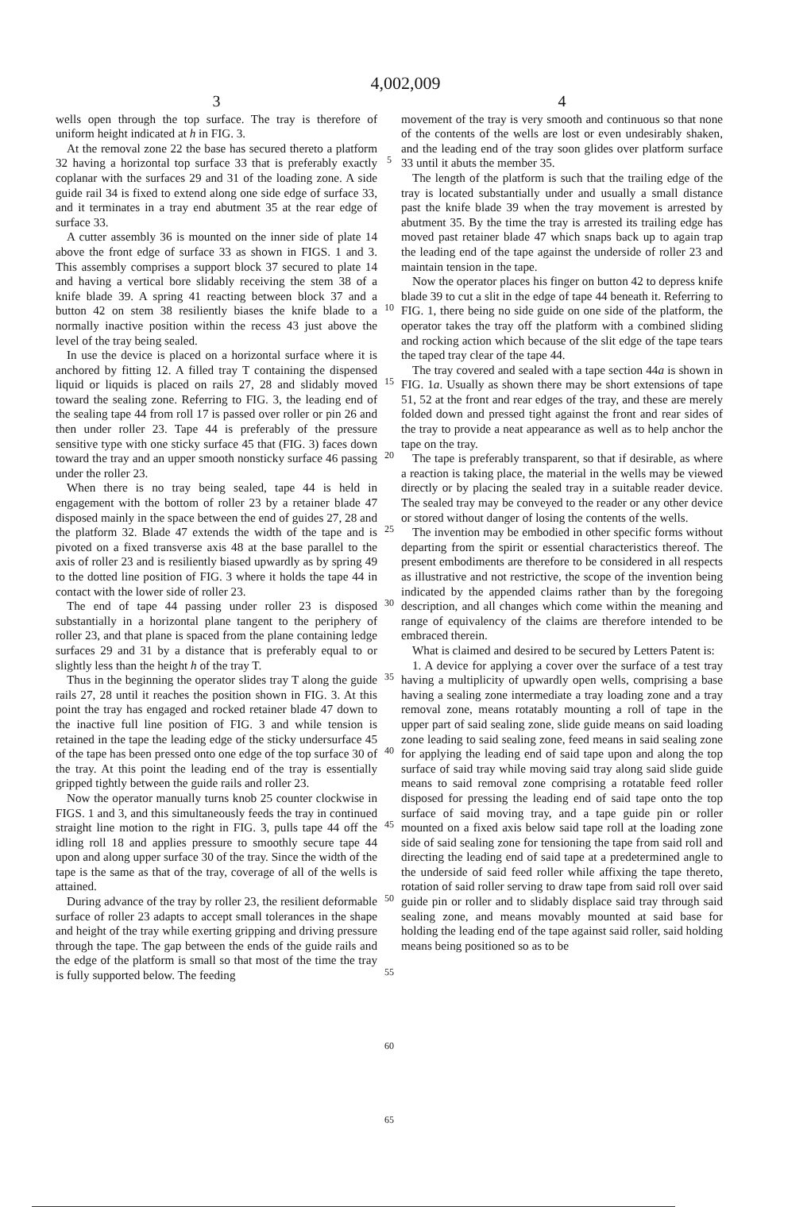4,002,009
3
wells open through the top surface. The tray is therefore of uniform height indicated at h in FIG. 3.
At the removal zone 22 the base has secured thereto a platform 32 having a horizontal top surface 33 that is preferably exactly coplanar with the surfaces 29 and 31 of the loading zone. A side guide rail 34 is fixed to extend along one side edge of surface 33, and it terminates in a tray end abutment 35 at the rear edge of surface 33.
A cutter assembly 36 is mounted on the inner side of plate 14 above the front edge of surface 33 as shown in FIGS. 1 and 3. This assembly comprises a support block 37 secured to plate 14 and having a vertical bore slidably receiving the stem 38 of a knife blade 39. A spring 41 reacting between block 37 and a button 42 on stem 38 resiliently biases the knife blade to a normally inactive position within the recess 43 just above the level of the tray being sealed.
In use the device is placed on a horizontal surface where it is anchored by fitting 12. A filled tray T containing the dispensed liquid or liquids is placed on rails 27, 28 and slidably moved toward the sealing zone. Referring to FIG. 3, the leading end of the sealing tape 44 from roll 17 is passed over roller or pin 26 and then under roller 23. Tape 44 is preferably of the pressure sensitive type with one sticky surface 45 that (FIG. 3) faces down toward the tray and an upper smooth nonsticky surface 46 passing under the roller 23.
When there is no tray being sealed, tape 44 is held in engagement with the bottom of roller 23 by a retainer blade 47 disposed mainly in the space between the end of guides 27, 28 and the platform 32. Blade 47 extends the width of the tape and is pivoted on a fixed transverse axis 48 at the base parallel to the axis of roller 23 and is resiliently biased upwardly as by spring 49 to the dotted line position of FIG. 3 where it holds the tape 44 in contact with the lower side of roller 23.
The end of tape 44 passing under roller 23 is disposed substantially in a horizontal plane tangent to the periphery of roller 23, and that plane is spaced from the plane containing ledge surfaces 29 and 31 by a distance that is preferably equal to or slightly less than the height h of the tray T.
Thus in the beginning the operator slides tray T along the guide rails 27, 28 until it reaches the position shown in FIG. 3. At this point the tray has engaged and rocked retainer blade 47 down to the inactive full line position of FIG. 3 and while tension is retained in the tape the leading edge of the sticky undersurface 45 of the tape has been pressed onto one edge of the top surface 30 of the tray. At this point the leading end of the tray is essentially gripped tightly between the guide rails and roller 23.
Now the operator manually turns knob 25 counter clockwise in FIGS. 1 and 3, and this simultaneously feeds the tray in continued straight line motion to the right in FIG. 3, pulls tape 44 off the idling roll 18 and applies pressure to smoothly secure tape 44 upon and along upper surface 30 of the tray. Since the width of the tape is the same as that of the tray, coverage of all of the wells is attained.
During advance of the tray by roller 23, the resilient deformable surface of roller 23 adapts to accept small tolerances in the shape and height of the tray while exerting gripping and driving pressure through the tape. The gap between the ends of the guide rails and the edge of the platform is small so that most of the time the tray is fully supported below. The feeding
5
10
15
20
25
30
35
40
45
50
55
60
65
4
movement of the tray is very smooth and continuous so that none of the contents of the wells are lost or even undesirably shaken, and the leading end of the tray soon glides over platform surface 33 until it abuts the member 35.
The length of the platform is such that the trailing edge of the tray is located substantially under and usually a small distance past the knife blade 39 when the tray movement is arrested by abutment 35. By the time the tray is arrested its trailing edge has moved past retainer blade 47 which snaps back up to again trap the leading end of the tape against the underside of roller 23 and maintain tension in the tape.
Now the operator places his finger on button 42 to depress knife blade 39 to cut a slit in the edge of tape 44 beneath it. Referring to FIG. 1, there being no side guide on one side of the platform, the operator takes the tray off the platform with a combined sliding and rocking action which because of the slit edge of the tape tears the taped tray clear of the tape 44.
The tray covered and sealed with a tape section 44a is shown in FIG. 1a. Usually as shown there may be short extensions of tape 51, 52 at the front and rear edges of the tray, and these are merely folded down and pressed tight against the front and rear sides of the tray to provide a neat appearance as well as to help anchor the tape on the tray.
The tape is preferably transparent, so that if desirable, as where a reaction is taking place, the material in the wells may be viewed directly or by placing the sealed tray in a suitable reader device. The sealed tray may be conveyed to the reader or any other device or stored without danger of losing the contents of the wells.
The invention may be embodied in other specific forms without departing from the spirit or essential characteristics thereof. The present embodiments are therefore to be considered in all respects as illustrative and not restrictive, the scope of the invention being indicated by the appended claims rather than by the foregoing description, and all changes which come within the meaning and range of equivalency of the claims are therefore intended to be embraced therein.
What is claimed and desired to be secured by Letters Patent is:
1. A device for applying a cover over the surface of a test tray having a multiplicity of upwardly open wells, comprising a base having a sealing zone intermediate a tray loading zone and a tray removal zone, means rotatably mounting a roll of tape in the upper part of said sealing zone, slide guide means on said loading zone leading to said sealing zone, feed means in said sealing zone for applying the leading end of said tape upon and along the top surface of said tray while moving said tray along said slide guide means to said removal zone comprising a rotatable feed roller disposed for pressing the leading end of said tape onto the top surface of said moving tray, and a tape guide pin or roller mounted on a fixed axis below said tape roll at the loading zone side of said sealing zone for tensioning the tape from said roll and directing the leading end of said tape at a predetermined angle to the underside of said feed roller while affixing the tape thereto, rotation of said roller serving to draw tape from said roll over said guide pin or roller and to slidably displace said tray through said sealing zone, and means movably mounted at said base for holding the leading end of the tape against said roller, said holding means being positioned so as to be